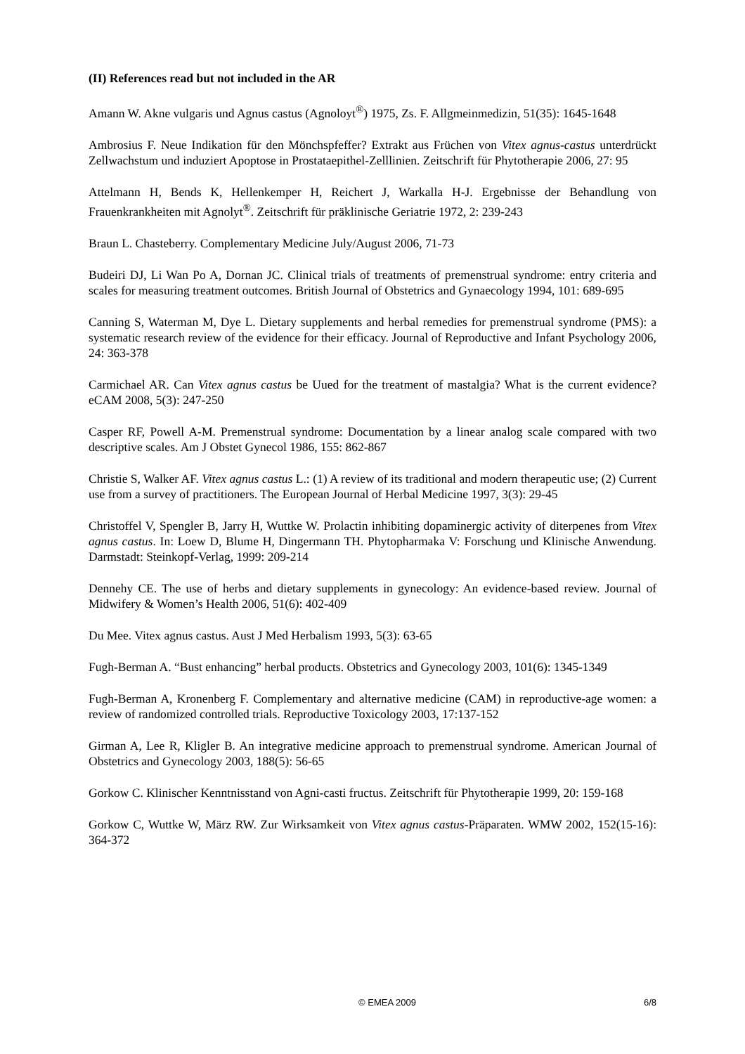(II) References read but not included in the AR
Amann W. Akne vulgaris und Agnus castus (Agnoloyt<sup>®</sup>) 1975, Zs. F. Allgmeinmedizin, 51(35): 1645-1648
Ambrosius F. Neue Indikation für den Mönchspfeffer? Extrakt aus Früchen von Vitex agnus-castus unterdrückt Zellwachstum und induziert Apoptose in Prostataepithel-Zelllinien. Zeitschrift für Phytotherapie 2006, 27: 95
Attelmann H, Bends K, Hellenkemper H, Reichert J, Warkalla H-J. Ergebnisse der Behandlung von Frauenkrankheiten mit Agnolyt<sup>®</sup>. Zeitschrift für präklinische Geriatrie 1972, 2: 239-243
Braun L. Chasteberry. Complementary Medicine July/August 2006, 71-73
Budeiri DJ, Li Wan Po A, Dornan JC. Clinical trials of treatments of premenstrual syndrome: entry criteria and scales for measuring treatment outcomes. British Journal of Obstetrics and Gynaecology 1994, 101: 689-695
Canning S, Waterman M, Dye L. Dietary supplements and herbal remedies for premenstrual syndrome (PMS): a systematic research review of the evidence for their efficacy. Journal of Reproductive and Infant Psychology 2006, 24: 363-378
Carmichael AR. Can Vitex agnus castus be Uued for the treatment of mastalgia? What is the current evidence? eCAM 2008, 5(3): 247-250
Casper RF, Powell A-M. Premenstrual syndrome: Documentation by a linear analog scale compared with two descriptive scales. Am J Obstet Gynecol 1986, 155: 862-867
Christie S, Walker AF. Vitex agnus castus L.: (1) A review of its traditional and modern therapeutic use; (2) Current use from a survey of practitioners. The European Journal of Herbal Medicine 1997, 3(3): 29-45
Christoffel V, Spengler B, Jarry H, Wuttke W. Prolactin inhibiting dopaminergic activity of diterpenes from Vitex agnus castus. In: Loew D, Blume H, Dingermann TH. Phytopharmaka V: Forschung und Klinische Anwendung. Darmstadt: Steinkopf-Verlag, 1999: 209-214
Dennehy CE. The use of herbs and dietary supplements in gynecology: An evidence-based review. Journal of Midwifery & Women’s Health 2006, 51(6): 402-409
Du Mee. Vitex agnus castus. Aust J Med Herbalism 1993, 5(3): 63-65
Fugh-Berman A. “Bust enhancing” herbal products. Obstetrics and Gynecology 2003, 101(6): 1345-1349
Fugh-Berman A, Kronenberg F. Complementary and alternative medicine (CAM) in reproductive-age women: a review of randomized controlled trials. Reproductive Toxicology 2003, 17:137-152
Girman A, Lee R, Kligler B. An integrative medicine approach to premenstrual syndrome. American Journal of Obstetrics and Gynecology 2003, 188(5): 56-65
Gorkow C. Klinischer Kenntnisstand von Agni-casti fructus. Zeitschrift für Phytotherapie 1999, 20: 159-168
Gorkow C, Wuttke W, März RW. Zur Wirksamkeit von Vitex agnus castus-Präparaten. WMW 2002, 152(15-16): 364-372
© EMEA 2009 6/8